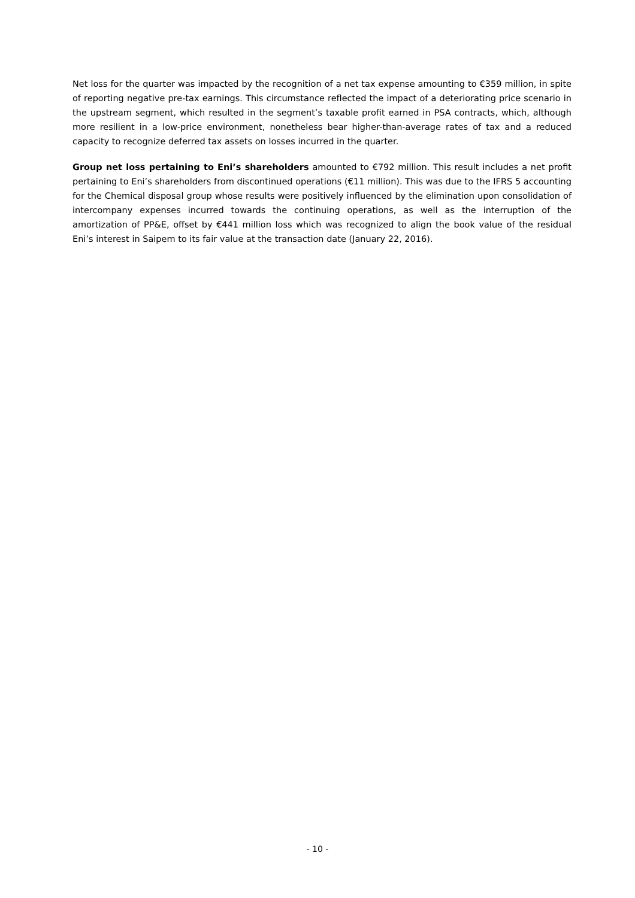Net loss for the quarter was impacted by the recognition of a net tax expense amounting to €359 million, in spite of reporting negative pre-tax earnings. This circumstance reflected the impact of a deteriorating price scenario in the upstream segment, which resulted in the segment’s taxable profit earned in PSA contracts, which, although more resilient in a low-price environment, nonetheless bear higher-than-average rates of tax and a reduced capacity to recognize deferred tax assets on losses incurred in the quarter.
Group net loss pertaining to Eni’s shareholders amounted to €792 million. This result includes a net profit pertaining to Eni’s shareholders from discontinued operations (€11 million). This was due to the IFRS 5 accounting for the Chemical disposal group whose results were positively influenced by the elimination upon consolidation of intercompany expenses incurred towards the continuing operations, as well as the interruption of the amortization of PP&E, offset by €441 million loss which was recognized to align the book value of the residual Eni’s interest in Saipem to its fair value at the transaction date (January 22, 2016).
- 10 -